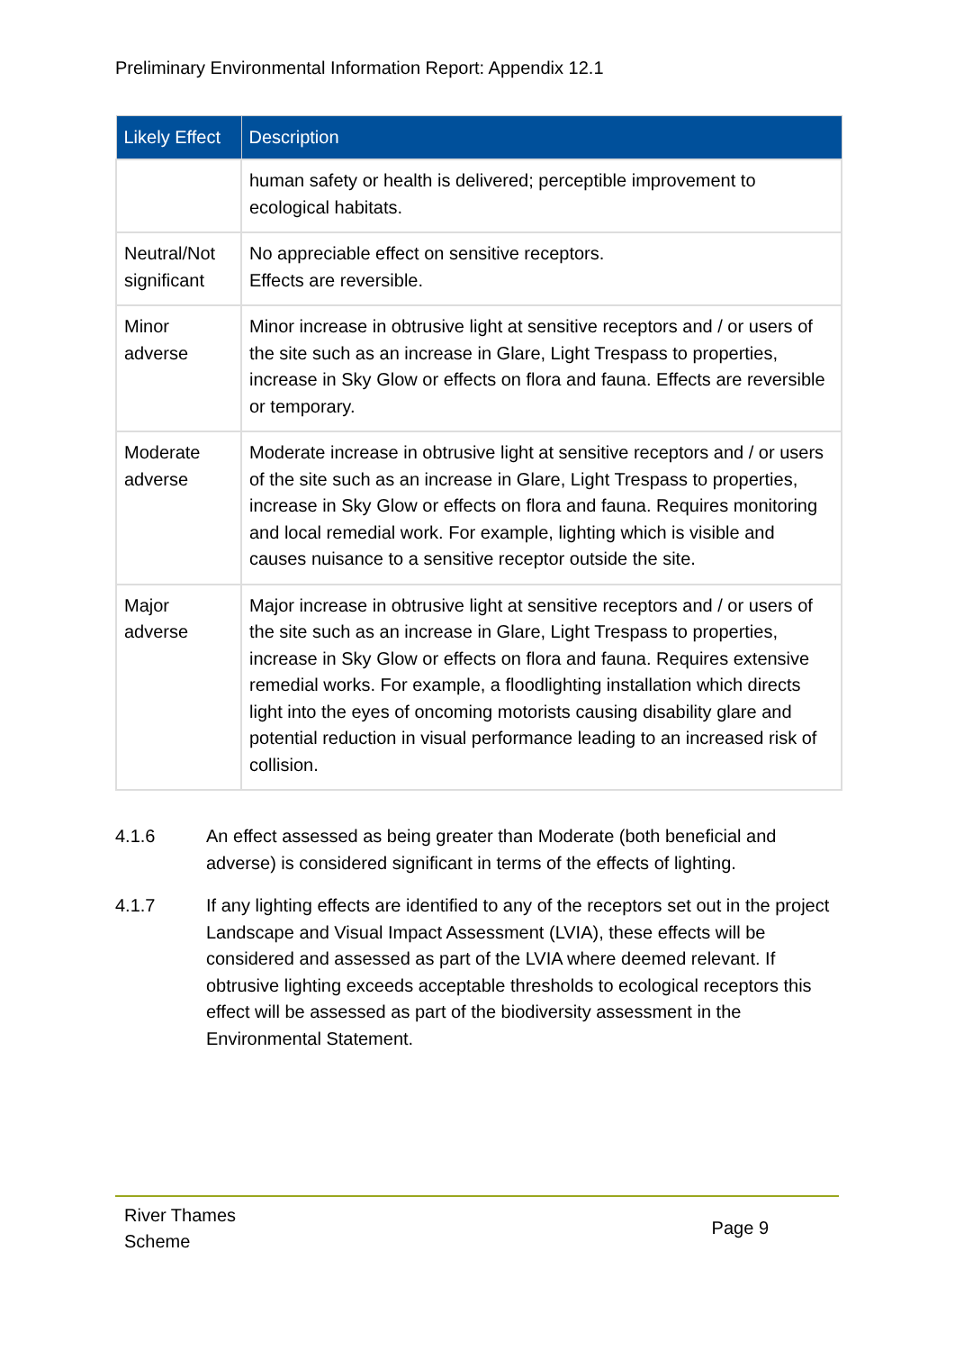Preliminary Environmental Information Report: Appendix 12.1
| Likely Effect | Description |
| --- | --- |
| | human safety or health is delivered; perceptible improvement to ecological habitats. |
| Neutral/Not significant | No appreciable effect on sensitive receptors. Effects are reversible. |
| Minor adverse | Minor increase in obtrusive light at sensitive receptors and / or users of the site such as an increase in Glare, Light Trespass to properties, increase in Sky Glow or effects on flora and fauna. Effects are reversible or temporary. |
| Moderate adverse | Moderate increase in obtrusive light at sensitive receptors and / or users of the site such as an increase in Glare, Light Trespass to properties, increase in Sky Glow or effects on flora and fauna. Requires monitoring and local remedial work. For example, lighting which is visible and causes nuisance to a sensitive receptor outside the site. |
| Major adverse | Major increase in obtrusive light at sensitive receptors and / or users of the site such as an increase in Glare, Light Trespass to properties, increase in Sky Glow or effects on flora and fauna. Requires extensive remedial works. For example, a floodlighting installation which directs light into the eyes of oncoming motorists causing disability glare and potential reduction in visual performance leading to an increased risk of collision. |
4.1.6 An effect assessed as being greater than Moderate (both beneficial and adverse) is considered significant in terms of the effects of lighting.
4.1.7 If any lighting effects are identified to any of the receptors set out in the project Landscape and Visual Impact Assessment (LVIA), these effects will be considered and assessed as part of the LVIA where deemed relevant. If obtrusive lighting exceeds acceptable thresholds to ecological receptors this effect will be assessed as part of the biodiversity assessment in the Environmental Statement.
River Thames
Scheme
Page 9